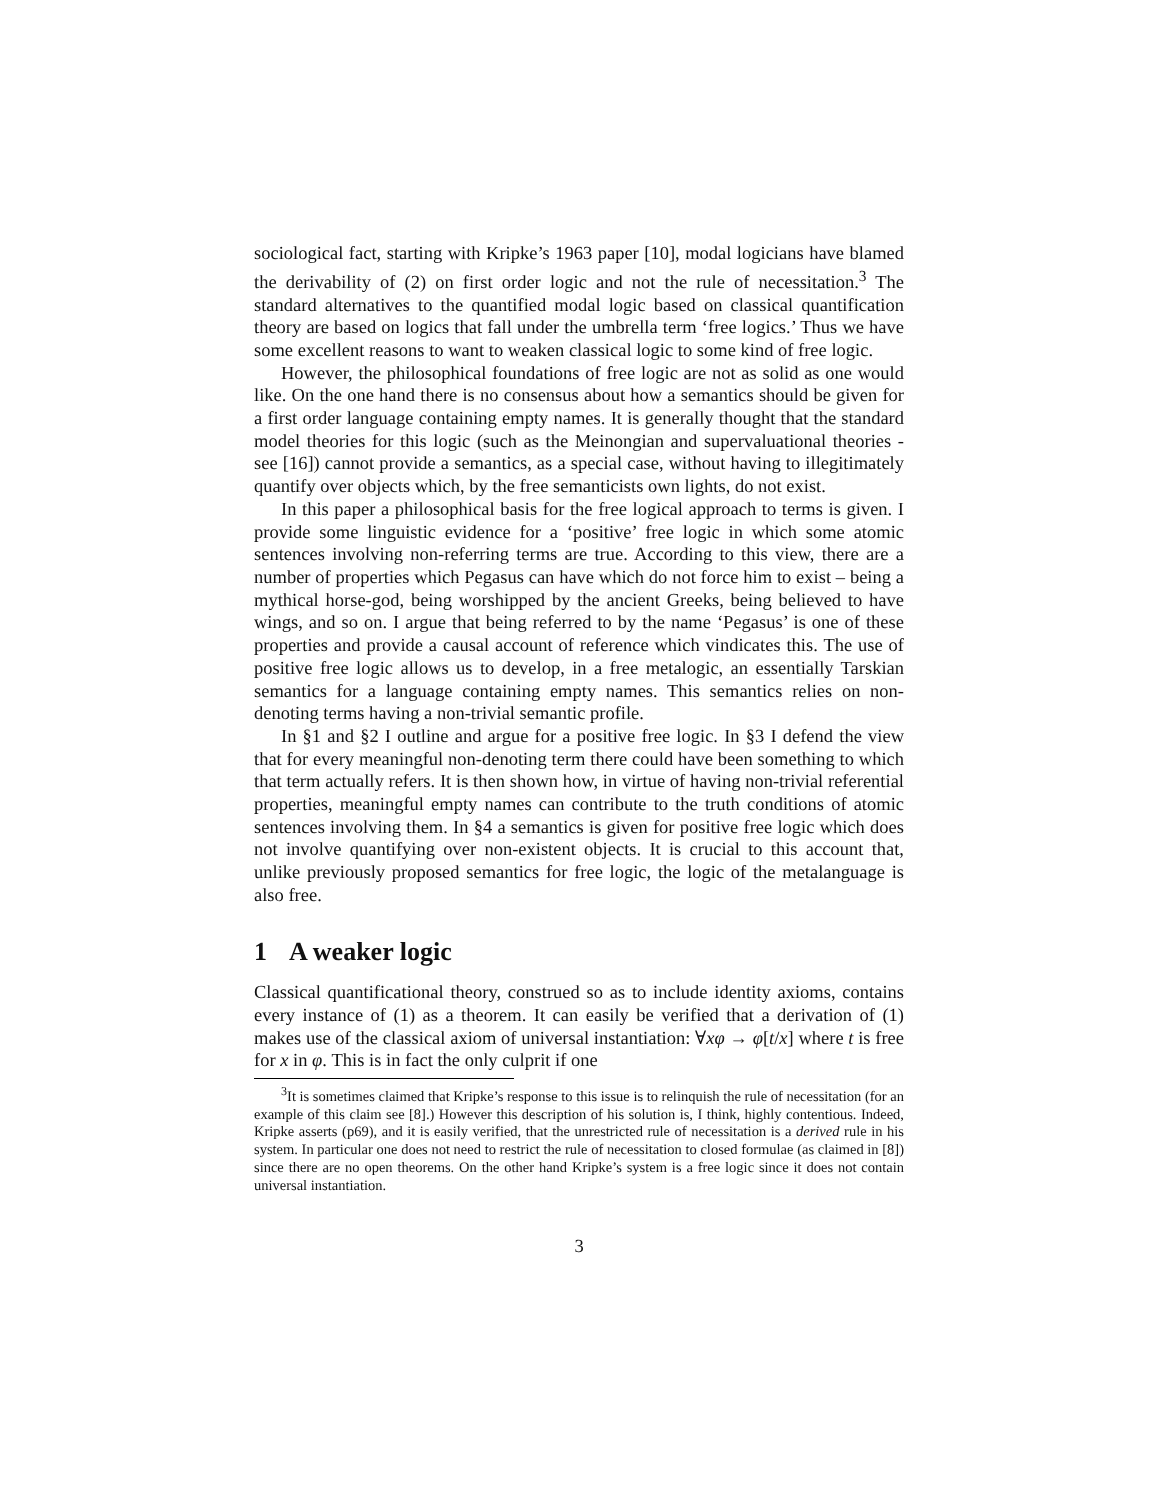sociological fact, starting with Kripke’s 1963 paper [10], modal logicians have blamed the derivability of (2) on first order logic and not the rule of necessitation.<sup>3</sup> The standard alternatives to the quantified modal logic based on classical quantification theory are based on logics that fall under the umbrella term ‘free logics.’ Thus we have some excellent reasons to want to weaken classical logic to some kind of free logic.
However, the philosophical foundations of free logic are not as solid as one would like. On the one hand there is no consensus about how a semantics should be given for a first order language containing empty names. It is generally thought that the standard model theories for this logic (such as the Meinongian and supervaluational theories - see [16]) cannot provide a semantics, as a special case, without having to illegitimately quantify over objects which, by the free semanticists own lights, do not exist.
In this paper a philosophical basis for the free logical approach to terms is given. I provide some linguistic evidence for a ‘positive’ free logic in which some atomic sentences involving non-referring terms are true. According to this view, there are a number of properties which Pegasus can have which do not force him to exist – being a mythical horse-god, being worshipped by the ancient Greeks, being believed to have wings, and so on. I argue that being referred to by the name ‘Pegasus’ is one of these properties and provide a causal account of reference which vindicates this. The use of positive free logic allows us to develop, in a free metalogic, an essentially Tarskian semantics for a language containing empty names. This semantics relies on non-denoting terms having a non-trivial semantic profile.
In §1 and §2 I outline and argue for a positive free logic. In §3 I defend the view that for every meaningful non-denoting term there could have been something to which that term actually refers. It is then shown how, in virtue of having non-trivial referential properties, meaningful empty names can contribute to the truth conditions of atomic sentences involving them. In §4 a semantics is given for positive free logic which does not involve quantifying over non-existent objects. It is crucial to this account that, unlike previously proposed semantics for free logic, the logic of the metalanguage is also free.
1 A weaker logic
Classical quantificational theory, construed so as to include identity axioms, contains every instance of (1) as a theorem. It can easily be verified that a derivation of (1) makes use of the classical axiom of universal instantiation: ∀xφ → φ[t/x] where t is free for x in φ. This is in fact the only culprit if one
<sup>3</sup> It is sometimes claimed that Kripke’s response to this issue is to relinquish the rule of necessitation (for an example of this claim see [8].) However this description of his solution is, I think, highly contentious. Indeed, Kripke asserts (p69), and it is easily verified, that the unrestricted rule of necessitation is a derived rule in his system. In particular one does not need to restrict the rule of necessitation to closed formulae (as claimed in [8]) since there are no open theorems. On the other hand Kripke’s system is a free logic since it does not contain universal instantiation.
3